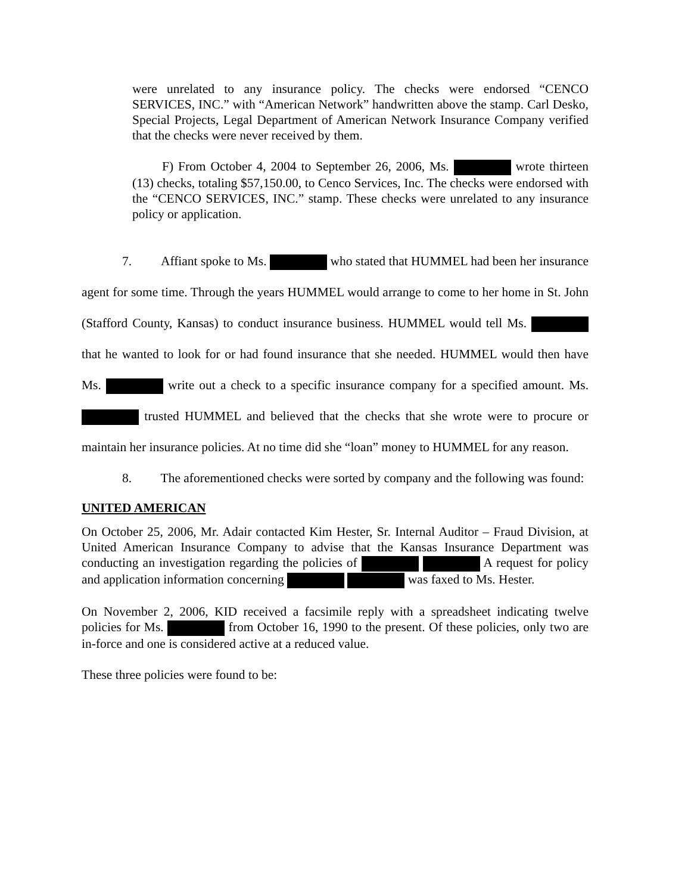were unrelated to any insurance policy. The checks were endorsed “CENCO SERVICES, INC.” with “American Network” handwritten above the stamp. Carl Desko, Special Projects, Legal Department of American Network Insurance Company verified that the checks were never received by them.
F) From October 4, 2004 to September 26, 2006, Ms. wrote thirteen (13) checks, totaling $57,150.00, to Cenco Services, Inc. The checks were endorsed with the “CENCO SERVICES, INC.” stamp. These checks were unrelated to any insurance policy or application.
7. Affiant spoke to Ms. who stated that HUMMEL had been her insurance agent for some time. Through the years HUMMEL would arrange to come to her home in St. John (Stafford County, Kansas) to conduct insurance business. HUMMEL would tell Ms. that he wanted to look for or had found insurance that she needed. HUMMEL would then have Ms. write out a check to a specific insurance company for a specified amount. Ms. trusted HUMMEL and believed that the checks that she wrote were to procure or maintain her insurance policies. At no time did she “loan” money to HUMMEL for any reason.
8. The aforementioned checks were sorted by company and the following was found:
UNITED AMERICAN
On October 25, 2006, Mr. Adair contacted Kim Hester, Sr. Internal Auditor – Fraud Division, at United American Insurance Company to advise that the Kansas Insurance Department was conducting an investigation regarding the policies of A request for policy and application information concerning was faxed to Ms. Hester.
On November 2, 2006, KID received a facsimile reply with a spreadsheet indicating twelve policies for Ms. from October 16, 1990 to the present. Of these policies, only two are in-force and one is considered active at a reduced value.
These three policies were found to be: